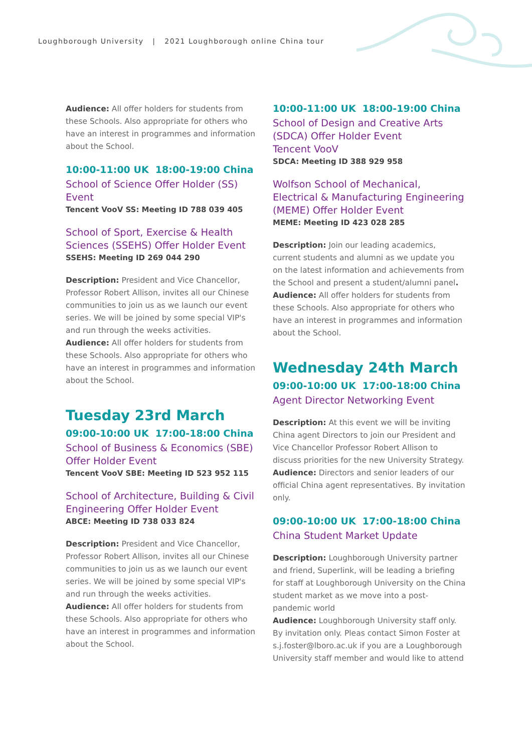Loughborough University | 2021 Loughborough online China tour
Audience: All offer holders for students from these Schools. Also appropriate for others who have an interest in programmes and information about the School.
10:00-11:00 UK 18:00-19:00 China
School of Science Offer Holder (SS) Event
Tencent VooV SS: Meeting ID 788 039 405
School of Sport, Exercise & Health Sciences (SSEHS) Offer Holder Event
SSEHS: Meeting ID 269 044 290
Description: President and Vice Chancellor, Professor Robert Allison, invites all our Chinese communities to join us as we launch our event series. We will be joined by some special VIP's and run through the weeks activities.
Audience: All offer holders for students from these Schools. Also appropriate for others who have an interest in programmes and information about the School.
Tuesday 23rd March
09:00-10:00 UK 17:00-18:00 China
School of Business & Economics (SBE) Offer Holder Event
Tencent VooV SBE: Meeting ID 523 952 115
School of Architecture, Building & Civil Engineering Offer Holder Event
ABCE: Meeting ID 738 033 824
Description: President and Vice Chancellor, Professor Robert Allison, invites all our Chinese communities to join us as we launch our event series. We will be joined by some special VIP's and run through the weeks activities.
Audience: All offer holders for students from these Schools. Also appropriate for others who have an interest in programmes and information about the School.
10:00-11:00 UK 18:00-19:00 China
School of Design and Creative Arts (SDCA) Offer Holder Event
Tencent VooV
SDCA: Meeting ID 388 929 958
Wolfson School of Mechanical, Electrical & Manufacturing Engineering (MEME) Offer Holder Event
MEME: Meeting ID 423 028 285
Description: Join our leading academics, current students and alumni as we update you on the latest information and achievements from the School and present a student/alumni panel.
Audience: All offer holders for students from these Schools. Also appropriate for others who have an interest in programmes and information about the School.
Wednesday 24th March
09:00-10:00 UK 17:00-18:00 China
Agent Director Networking Event
Description: At this event we will be inviting China agent Directors to join our President and Vice Chancellor Professor Robert Allison to discuss priorities for the new University Strategy.
Audience: Directors and senior leaders of our official China agent representatives. By invitation only.
09:00-10:00 UK 17:00-18:00 China
China Student Market Update
Description: Loughborough University partner and friend, Superlink, will be leading a briefing for staff at Loughborough University on the China student market as we move into a post-pandemic world
Audience: Loughborough University staff only. By invitation only. Pleas contact Simon Foster at s.j.foster@lboro.ac.uk if you are a Loughborough University staff member and would like to attend